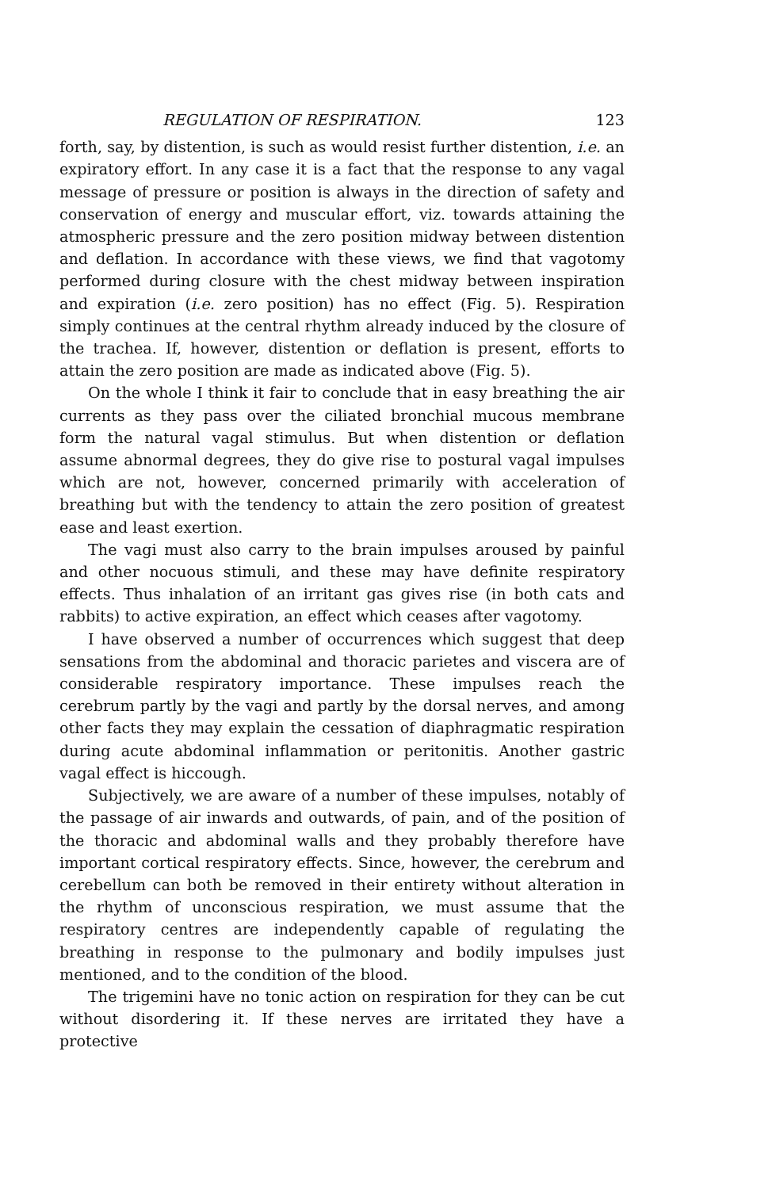REGULATION OF RESPIRATION. 123
forth, say, by distention, is such as would resist further distention, i.e. an expiratory effort. In any case it is a fact that the response to any vagal message of pressure or position is always in the direction of safety and conservation of energy and muscular effort, viz. towards attaining the atmospheric pressure and the zero position midway between distention and deflation. In accordance with these views, we find that vagotomy performed during closure with the chest midway between inspiration and expiration (i.e. zero position) has no effect (Fig. 5). Respiration simply continues at the central rhythm already induced by the closure of the trachea. If, however, distention or deflation is present, efforts to attain the zero position are made as indicated above (Fig. 5).
On the whole I think it fair to conclude that in easy breathing the air currents as they pass over the ciliated bronchial mucous membrane form the natural vagal stimulus. But when distention or deflation assume abnormal degrees, they do give rise to postural vagal impulses which are not, however, concerned primarily with acceleration of breathing but with the tendency to attain the zero position of greatest ease and least exertion.
The vagi must also carry to the brain impulses aroused by painful and other nocuous stimuli, and these may have definite respiratory effects. Thus inhalation of an irritant gas gives rise (in both cats and rabbits) to active expiration, an effect which ceases after vagotomy.
I have observed a number of occurrences which suggest that deep sensations from the abdominal and thoracic parietes and viscera are of considerable respiratory importance. These impulses reach the cerebrum partly by the vagi and partly by the dorsal nerves, and among other facts they may explain the cessation of diaphragmatic respiration during acute abdominal inflammation or peritonitis. Another gastric vagal effect is hiccough.
Subjectively, we are aware of a number of these impulses, notably of the passage of air inwards and outwards, of pain, and of the position of the thoracic and abdominal walls and they probably therefore have important cortical respiratory effects. Since, however, the cerebrum and cerebellum can both be removed in their entirety without alteration in the rhythm of unconscious respiration, we must assume that the respiratory centres are independently capable of regulating the breathing in response to the pulmonary and bodily impulses just mentioned, and to the condition of the blood.
The trigemini have no tonic action on respiration for they can be cut without disordering it. If these nerves are irritated they have a protective